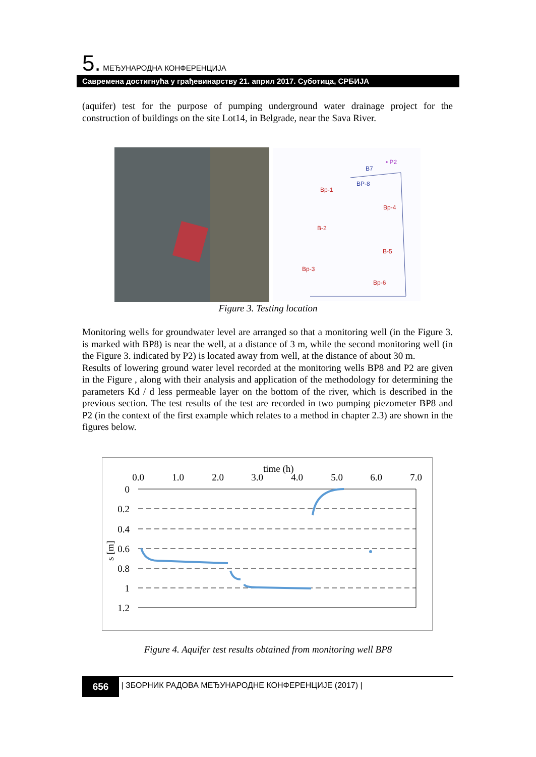5. МЕЂУНАРОДНА КОНФЕРЕНЦИЈА
Савремена достигнућа у грађевинарству 21. април 2017. Суботица, СРБИЈА
(aquifer) test for the purpose of pumping underground water drainage project for the construction of buildings on the site Lot14, in Belgrade, near the Sava River.
Bp-1
Bp-4
B-2
B-5
Bp-3
Bp-6
B7
BP-8
• P2
Figure 3. Testing location
Monitoring wells for groundwater level are arranged so that a monitoring well (in the Figure 3. is marked with BP8) is near the well, at a distance of 3 m, while the second monitoring well (in the Figure 3. indicated by P2) is located away from well, at the distance of about 30 m.
Results of lowering ground water level recorded at the monitoring wells BP8 and P2 are given in the Figure , along with their analysis and application of the methodology for determining the parameters Kd / d less permeable layer on the bottom of the river, which is described in the previous section. The test results of the test are recorded in two pumping piezometer BP8 and P2 (in the context of the first example which relates to a method in chapter 2.3) are shown in the figures below.
time (h)
0.0
1.0
2.0
3.0
4.0
5.0
6.0
7.0
0
0.2
0.4
0.6
0.8
1
1.2
s [m]
Figure 4. Aquifer test results obtained from monitoring well BP8
656 | ЗБОРНИК РАДОВА МЕЂУНАРОДНЕ КОНФЕРЕНЦИЈЕ (2017) |